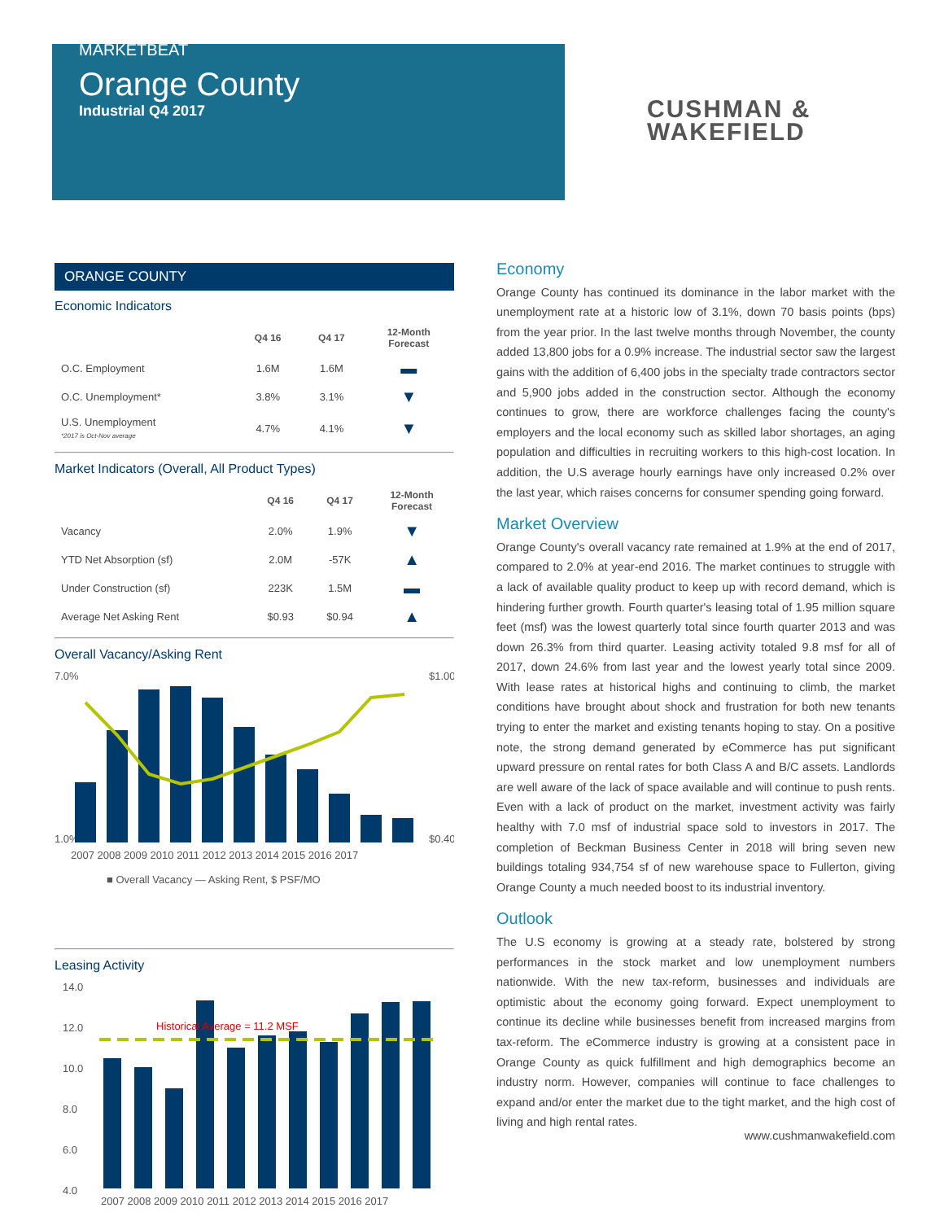MARKETBEAT
Orange County
Industrial Q4 2017
CUSHMAN &
WAKEFIELD
ORANGE COUNTY
Economic Indicators
| | Q4 16 | Q4 17 | 12-Month Forecast |
| --- | --- | --- | --- |
| O.C. Employment | 1.6M | 1.6M | ▬ |
| O.C. Unemployment* | 3.8% | 3.1% | ▼ |
| U.S. Unemployment *2017 is Oct-Nov average | 4.7% | 4.1% | ▼ |
Market Indicators (Overall, All Product Types)
| | Q4 16 | Q4 17 | 12-Month Forecast |
| --- | --- | --- | --- |
| Vacancy | 2.0% | 1.9% | ▼ |
| YTD Net Absorption (sf) | 2.0M | -57K | ▲ |
| Under Construction (sf) | 223K | 1.5M | ▬ |
| Average Net Asking Rent | $0.93 | $0.94 | ▲ |
Overall Vacancy/Asking Rent
7.0%
1.0%
$1.00
$0.40
2007 2008 2009 2010 2011 2012 2013 2014 2015 2016 2017
■ Overall Vacancy — Asking Rent, $ PSF/MO
Leasing Activity
14.0
12.0
10.0
8.0
6.0
4.0
Historical Average = 11.2 MSF
2007 2008 2009 2010 2011 2012 2013 2014 2015 2016 2017
Economy
Orange County has continued its dominance in the labor market with the unemployment rate at a historic low of 3.1%, down 70 basis points (bps) from the year prior. In the last twelve months through November, the county added 13,800 jobs for a 0.9% increase. The industrial sector saw the largest gains with the addition of 6,400 jobs in the specialty trade contractors sector and 5,900 jobs added in the construction sector. Although the economy continues to grow, there are workforce challenges facing the county's employers and the local economy such as skilled labor shortages, an aging population and difficulties in recruiting workers to this high-cost location. In addition, the U.S average hourly earnings have only increased 0.2% over the last year, which raises concerns for consumer spending going forward.
Market Overview
Orange County's overall vacancy rate remained at 1.9% at the end of 2017, compared to 2.0% at year-end 2016. The market continues to struggle with a lack of available quality product to keep up with record demand, which is hindering further growth. Fourth quarter's leasing total of 1.95 million square feet (msf) was the lowest quarterly total since fourth quarter 2013 and was down 26.3% from third quarter. Leasing activity totaled 9.8 msf for all of 2017, down 24.6% from last year and the lowest yearly total since 2009. With lease rates at historical highs and continuing to climb, the market conditions have brought about shock and frustration for both new tenants trying to enter the market and existing tenants hoping to stay. On a positive note, the strong demand generated by eCommerce has put significant upward pressure on rental rates for both Class A and B/C assets. Landlords are well aware of the lack of space available and will continue to push rents. Even with a lack of product on the market, investment activity was fairly healthy with 7.0 msf of industrial space sold to investors in 2017. The completion of Beckman Business Center in 2018 will bring seven new buildings totaling 934,754 sf of new warehouse space to Fullerton, giving Orange County a much needed boost to its industrial inventory.
Outlook
The U.S economy is growing at a steady rate, bolstered by strong performances in the stock market and low unemployment numbers nationwide. With the new tax-reform, businesses and individuals are optimistic about the economy going forward. Expect unemployment to continue its decline while businesses benefit from increased margins from tax-reform. The eCommerce industry is growing at a consistent pace in Orange County as quick fulfillment and high demographics become an industry norm. However, companies will continue to face challenges to expand and/or enter the market due to the tight market, and the high cost of living and high rental rates.
www.cushmanwakefield.com